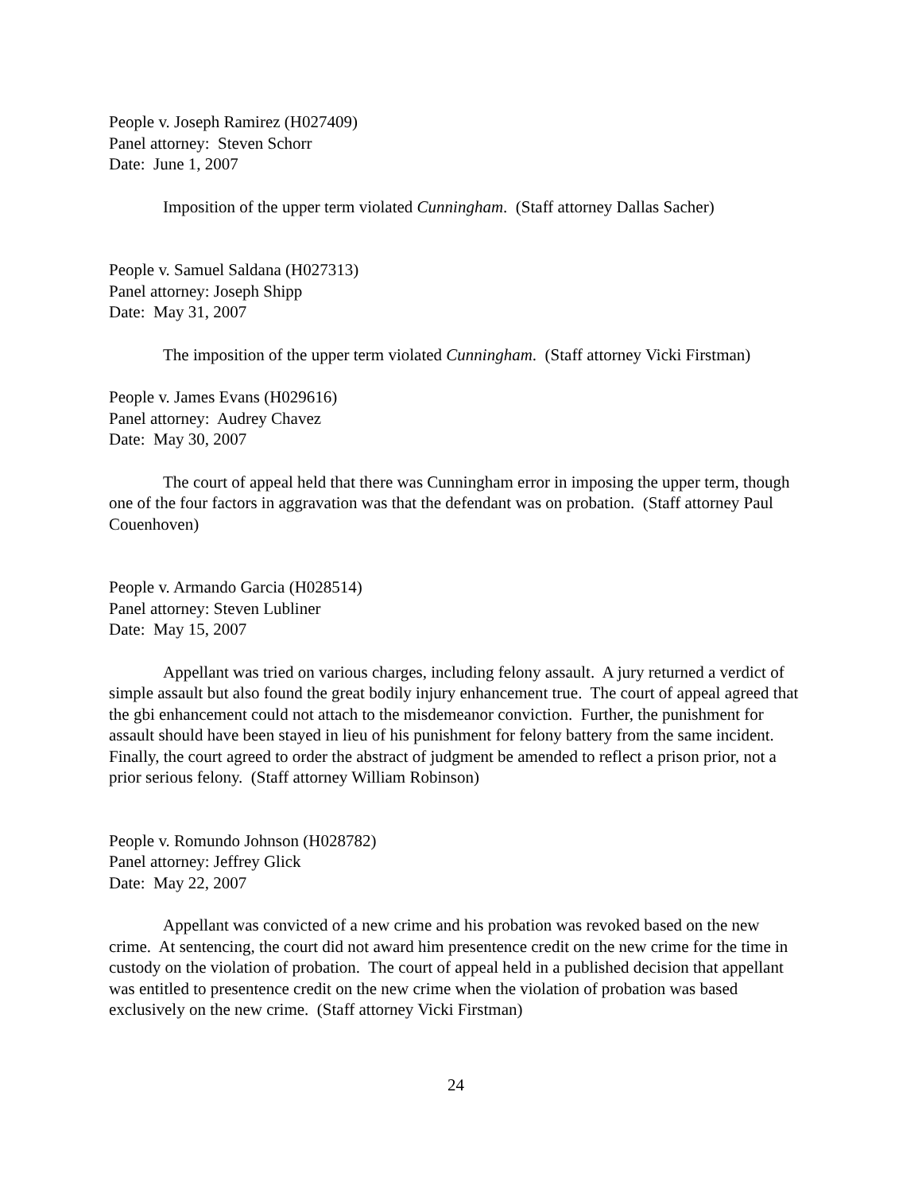People v. Joseph Ramirez (H027409)
Panel attorney: Steven Schorr
Date: June 1, 2007
Imposition of the upper term violated Cunningham. (Staff attorney Dallas Sacher)
People v. Samuel Saldana (H027313)
Panel attorney: Joseph Shipp
Date: May 31, 2007
The imposition of the upper term violated Cunningham. (Staff attorney Vicki Firstman)
People v. James Evans (H029616)
Panel attorney: Audrey Chavez
Date: May 30, 2007
The court of appeal held that there was Cunningham error in imposing the upper term, though one of the four factors in aggravation was that the defendant was on probation. (Staff attorney Paul Couenhoven)
People v. Armando Garcia (H028514)
Panel attorney: Steven Lubliner
Date: May 15, 2007
Appellant was tried on various charges, including felony assault. A jury returned a verdict of simple assault but also found the great bodily injury enhancement true. The court of appeal agreed that the gbi enhancement could not attach to the misdemeanor conviction. Further, the punishment for assault should have been stayed in lieu of his punishment for felony battery from the same incident. Finally, the court agreed to order the abstract of judgment be amended to reflect a prison prior, not a prior serious felony. (Staff attorney William Robinson)
People v. Romundo Johnson (H028782)
Panel attorney: Jeffrey Glick
Date: May 22, 2007
Appellant was convicted of a new crime and his probation was revoked based on the new crime. At sentencing, the court did not award him presentence credit on the new crime for the time in custody on the violation of probation. The court of appeal held in a published decision that appellant was entitled to presentence credit on the new crime when the violation of probation was based exclusively on the new crime. (Staff attorney Vicki Firstman)
24